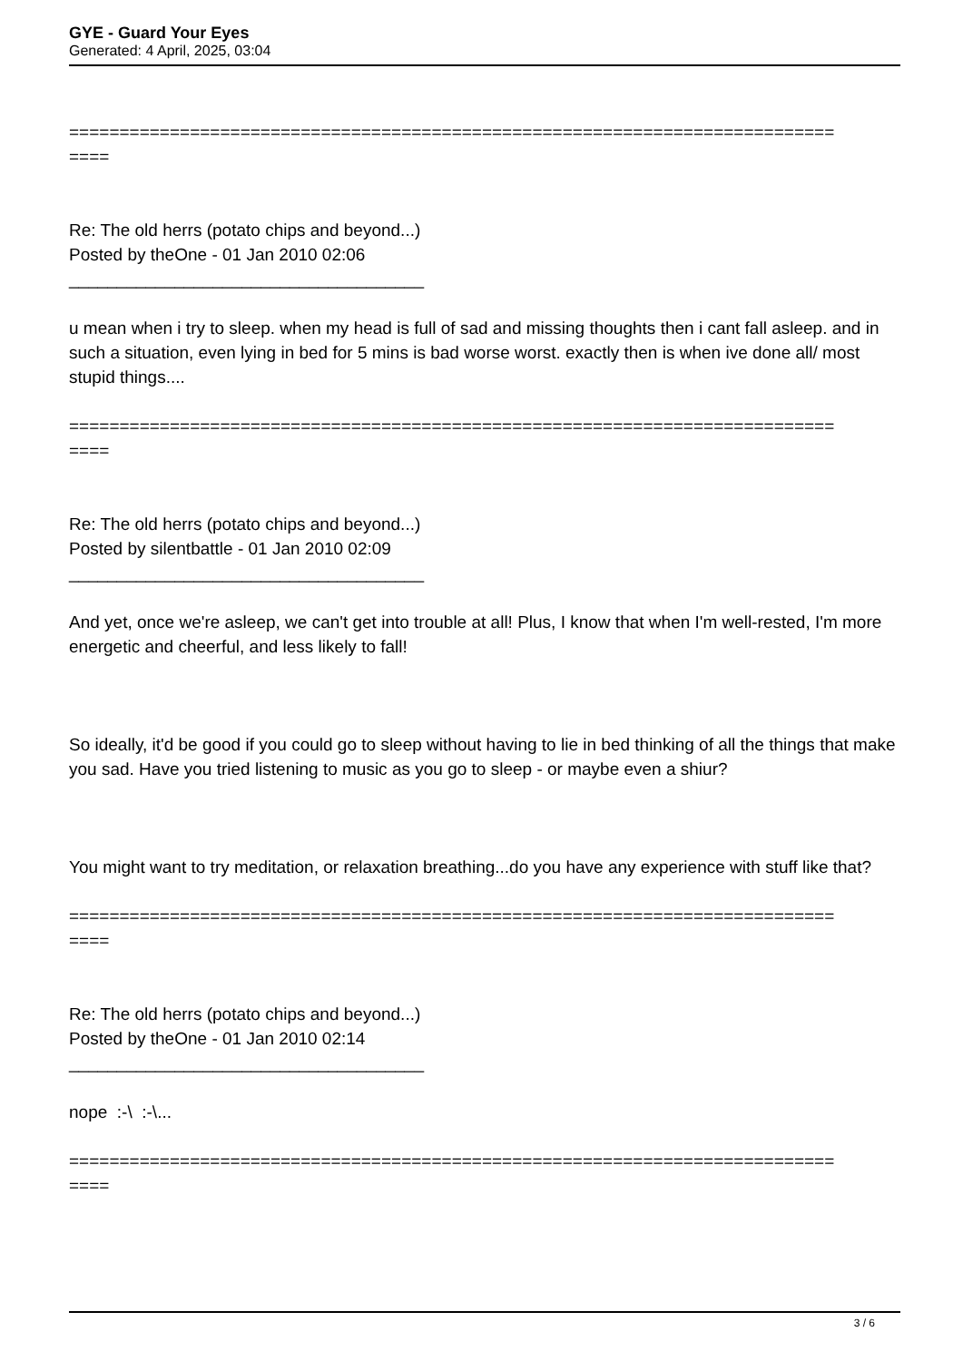GYE - Guard Your Eyes
Generated: 4 April, 2025, 03:04
============================================================================
====
Re: The old herrs (potato chips and beyond...)
Posted by theOne - 01 Jan 2010 02:06
_____________________________________
u mean when i try to sleep. when my head is full of sad and missing thoughts then i cant fall asleep. and in such a situation, even lying in bed for 5 mins is bad worse worst. exactly then is when ive done all/ most stupid things....
============================================================================
====
Re: The old herrs (potato chips and beyond...)
Posted by silentbattle - 01 Jan 2010 02:09
_____________________________________
And yet, once we're asleep, we can't get into trouble at all! Plus, I know that when I'm well-rested, I'm more energetic and cheerful, and less likely to fall!
So ideally, it'd be good if you could go to sleep without having to lie in bed thinking of all the things that make you sad. Have you tried listening to music as you go to sleep - or maybe even a shiur?
You might want to try meditation, or relaxation breathing...do you have any experience with stuff like that?
============================================================================
====
Re: The old herrs (potato chips and beyond...)
Posted by theOne - 01 Jan 2010 02:14
_____________________________________
nope :-\ :-\...
============================================================================
====
3 / 6